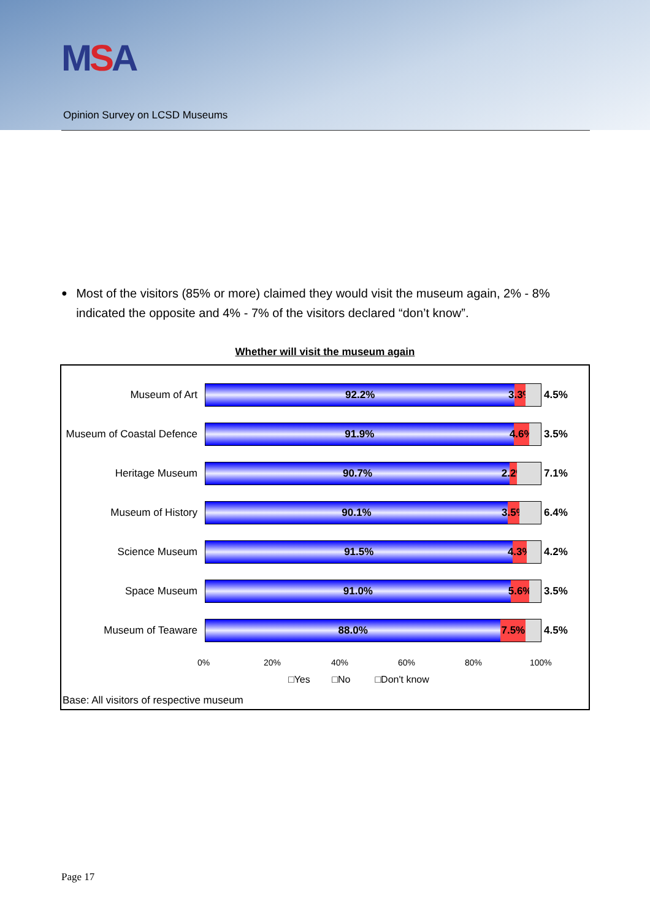MSA
Opinion Survey on LCSD Museums
●
Most of the visitors (85% or more) claimed they would visit the museum again, 2% - 8% indicated the opposite and 4% - 7% of the visitors declared “don’t know”.
Whether will visit the museum again
Museum of Art
92.2% 3.3%
4.5%
Museum of Coastal Defence
91.9% 4.6%
3.5%
Heritage Museum
90.7% 2.2%
7.1%
Museum of History
90.1% 3.5%
6.4%
Science Museum
91.5% 4.3%
4.2%
Space Museum
91.0% 5.6%
3.5%
Museum of Teaware
88.0% 7.5%
4.5%
0% 20% 40% 60% 80% 100%
□Yes □No □Don't know
Base: All visitors of respective museum
Page 17